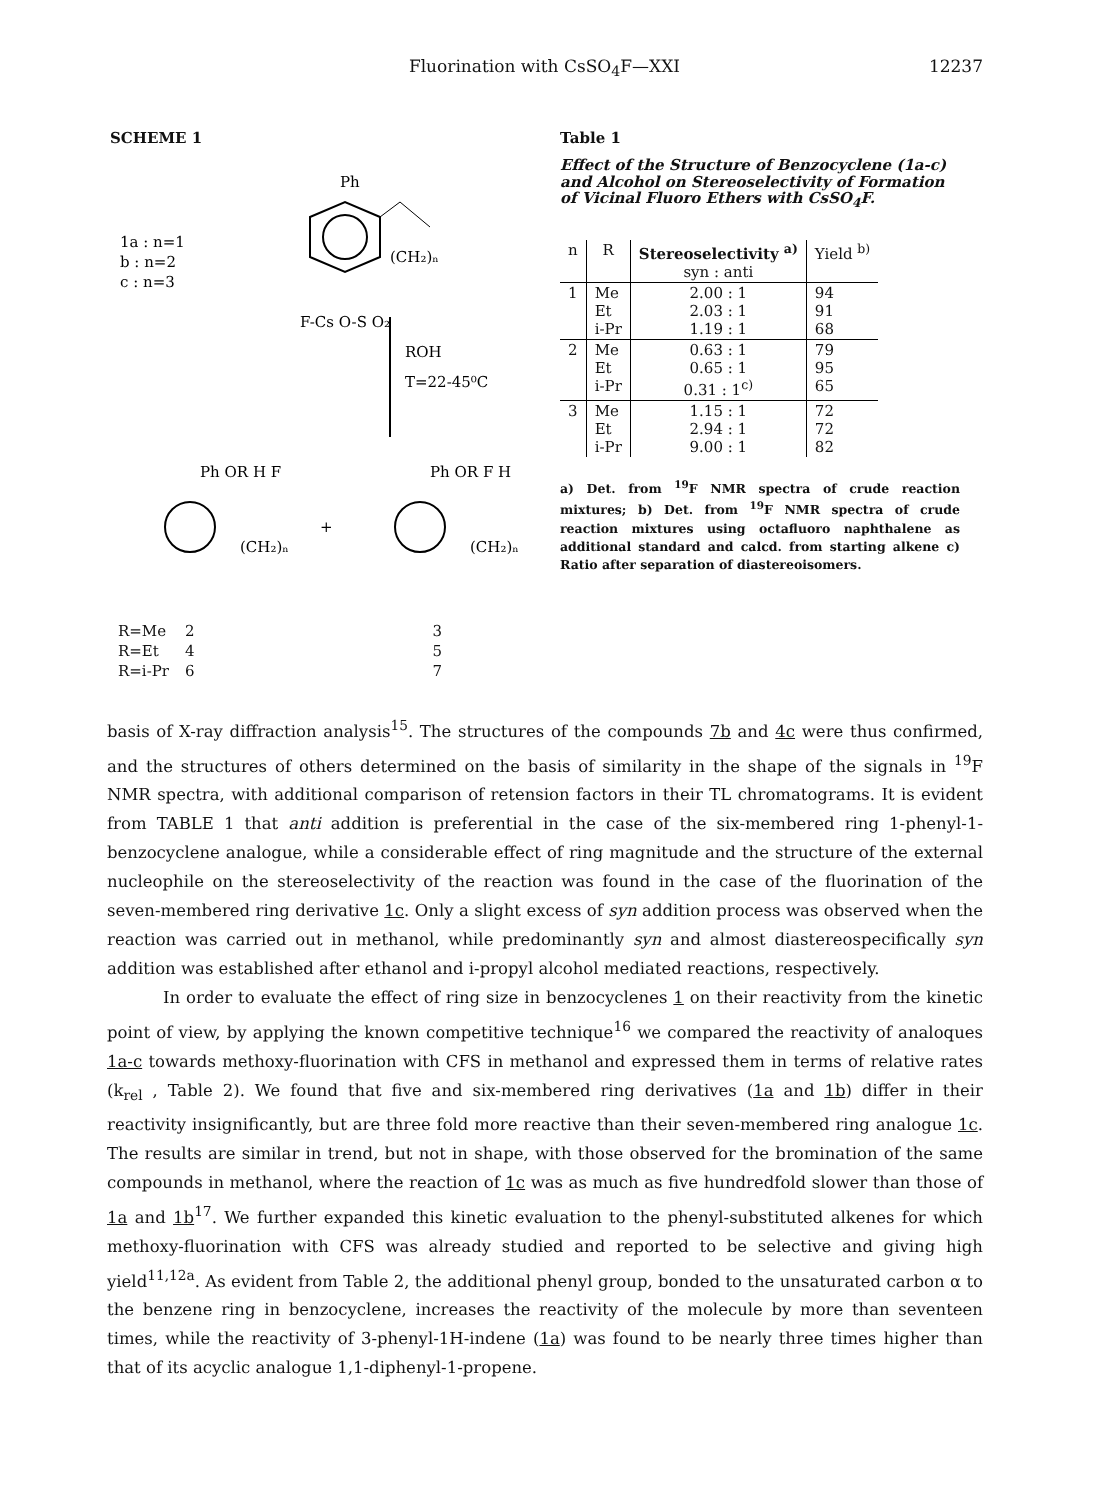Fluorination with CsSO<sub>4</sub>F—XXI 12237
SCHEME 1
Ph
1a : n=1
b : n=2
c : n=3
(CH₂)ₙ
F-Cs O-S O₂
ROH
T=22-45⁰C
Ph OR H F
Ph OR F H
(CH₂)ₙ
+
(CH₂)ₙ
| R=Me | 2 | 3 |
| R=Et | 4 | 5 |
| R=i-Pr | 6 | 7 |
Table 1
Effect of the Structure of Benzocyclene (1a-c) and Alcohol on Stereoselectivity of Formation of Vicinal Fluoro Ethers with CsSO<sub>4</sub>F.
| n | R | Stereoselectivity <sup>a)</sup> syn : anti | Yield <sup>b)</sup> |
| --- | --- | --- | --- |
| 1 | Me Et i-Pr | 2.00 : 1 2.03 : 1 1.19 : 1 | 94 91 68 |
| 2 | Me Et i-Pr | 0.63 : 1 0.65 : 1 0.31 : 1<sup>c)</sup> | 79 95 65 |
| 3 | Me Et i-Pr | 1.15 : 1 2.94 : 1 9.00 : 1 | 72 72 82 |
a) Det. from <sup>19</sup>F NMR spectra of crude reaction mixtures; b) Det. from <sup>19</sup>F NMR spectra of crude reaction mixtures using octafluoro naphthalene as additional standard and calcd. from starting alkene c) Ratio after separation of diastereoisomers.
basis of X-ray diffraction analysis<sup>15</sup>. The structures of the compounds 7b and 4c were thus confirmed, and the structures of others determined on the basis of similarity in the shape of the signals in <sup>19</sup>F NMR spectra, with additional comparison of retension factors in their TL chromatograms. It is evident from TABLE 1 that anti addition is preferential in the case of the six-membered ring 1-phenyl-1-benzocyclene analogue, while a considerable effect of ring magnitude and the structure of the external nucleophile on the stereoselectivity of the reaction was found in the case of the fluorination of the seven-membered ring derivative 1c. Only a slight excess of syn addition process was observed when the reaction was carried out in methanol, while predominantly syn and almost diastereospecifically syn addition was established after ethanol and i-propyl alcohol mediated reactions, respectively.
In order to evaluate the effect of ring size in benzocyclenes 1 on their reactivity from the kinetic point of view, by applying the known competitive technique<sup>16</sup> we compared the reactivity of analoques 1a-c towards methoxy-fluorination with CFS in methanol and expressed them in terms of relative rates (k<sub>rel</sub> , Table 2). We found that five and six-membered ring derivatives (1a and 1b) differ in their reactivity insignificantly, but are three fold more reactive than their seven-membered ring analogue 1c. The results are similar in trend, but not in shape, with those observed for the bromination of the same compounds in methanol, where the reaction of 1c was as much as five hundredfold slower than those of 1a and 1b<sup>17</sup>. We further expanded this kinetic evaluation to the phenyl-substituted alkenes for which methoxy-fluorination with CFS was already studied and reported to be selective and giving high yield<sup>11,12a</sup>. As evident from Table 2, the additional phenyl group, bonded to the unsaturated carbon α to the benzene ring in benzocyclene, increases the reactivity of the molecule by more than seventeen times, while the reactivity of 3-phenyl-1H-indene (1a) was found to be nearly three times higher than that of its acyclic analogue 1,1-diphenyl-1-propene.